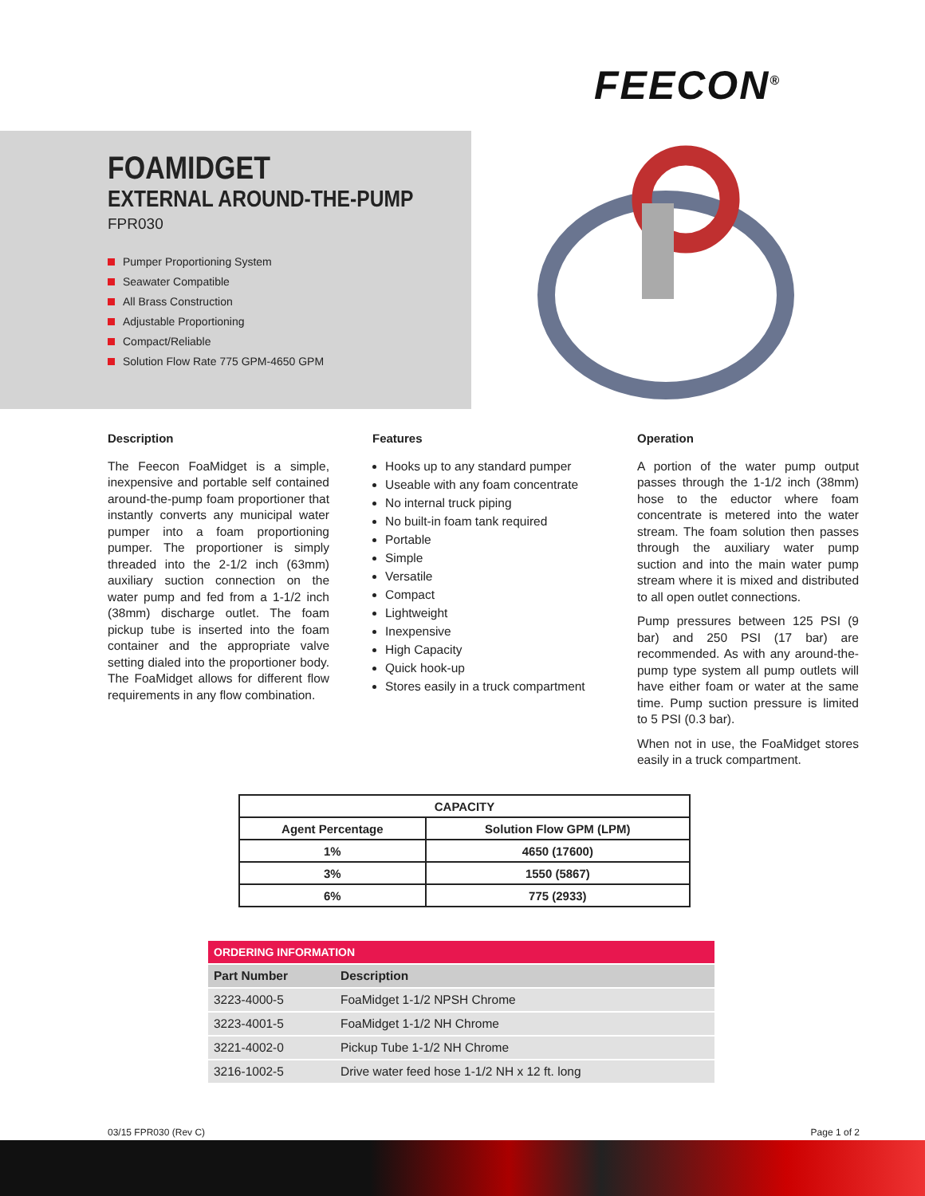FEECON<sup>®</sup>
FOAMIDGET
EXTERNAL AROUND-THE-PUMP
FPR030
Pumper Proportioning System
Seawater Compatible
All Brass Construction
Adjustable Proportioning
Compact/Reliable
Solution Flow Rate 775 GPM-4650 GPM
Description
The Feecon FoaMidget is a simple, inexpensive and portable self contained around-the-pump foam proportioner that instantly converts any municipal water pumper into a foam proportioning pumper. The proportioner is simply threaded into the 2-1/2 inch (63mm) auxiliary suction connection on the water pump and fed from a 1-1/2 inch (38mm) discharge outlet. The foam pickup tube is inserted into the foam container and the appropriate valve setting dialed into the proportioner body. The FoaMidget allows for different flow requirements in any flow combination.
Features
Hooks up to any standard pumper
Useable with any foam concentrate
No internal truck piping
No built-in foam tank required
Portable
Simple
Versatile
Compact
Lightweight
Inexpensive
High Capacity
Quick hook-up
Stores easily in a truck compartment
Operation
A portion of the water pump output passes through the 1-1/2 inch (38mm) hose to the eductor where foam concentrate is metered into the water stream. The foam solution then passes through the auxiliary water pump suction and into the main water pump stream where it is mixed and distributed to all open outlet connections.
Pump pressures between 125 PSI (9 bar) and 250 PSI (17 bar) are recommended. As with any around-the-pump type system all pump outlets will have either foam or water at the same time. Pump suction pressure is limited to 5 PSI (0.3 bar).
When not in use, the FoaMidget stores easily in a truck compartment.
| CAPACITY | |
| --- | --- |
| Agent Percentage | Solution Flow GPM (LPM) |
| 1% | 4650 (17600) |
| 3% | 1550 (5867) |
| 6% | 775 (2933) |
| ORDERING INFORMATION | |
| --- | --- |
| Part Number | Description |
| 3223-4000-5 | FoaMidget 1-1/2 NPSH Chrome |
| 3223-4001-5 | FoaMidget 1-1/2 NH Chrome |
| 3221-4002-0 | Pickup Tube 1-1/2 NH Chrome |
| 3216-1002-5 | Drive water feed hose 1-1/2 NH x 12 ft. long |
03/15 FPR030 (Rev C) Page 1 of 2